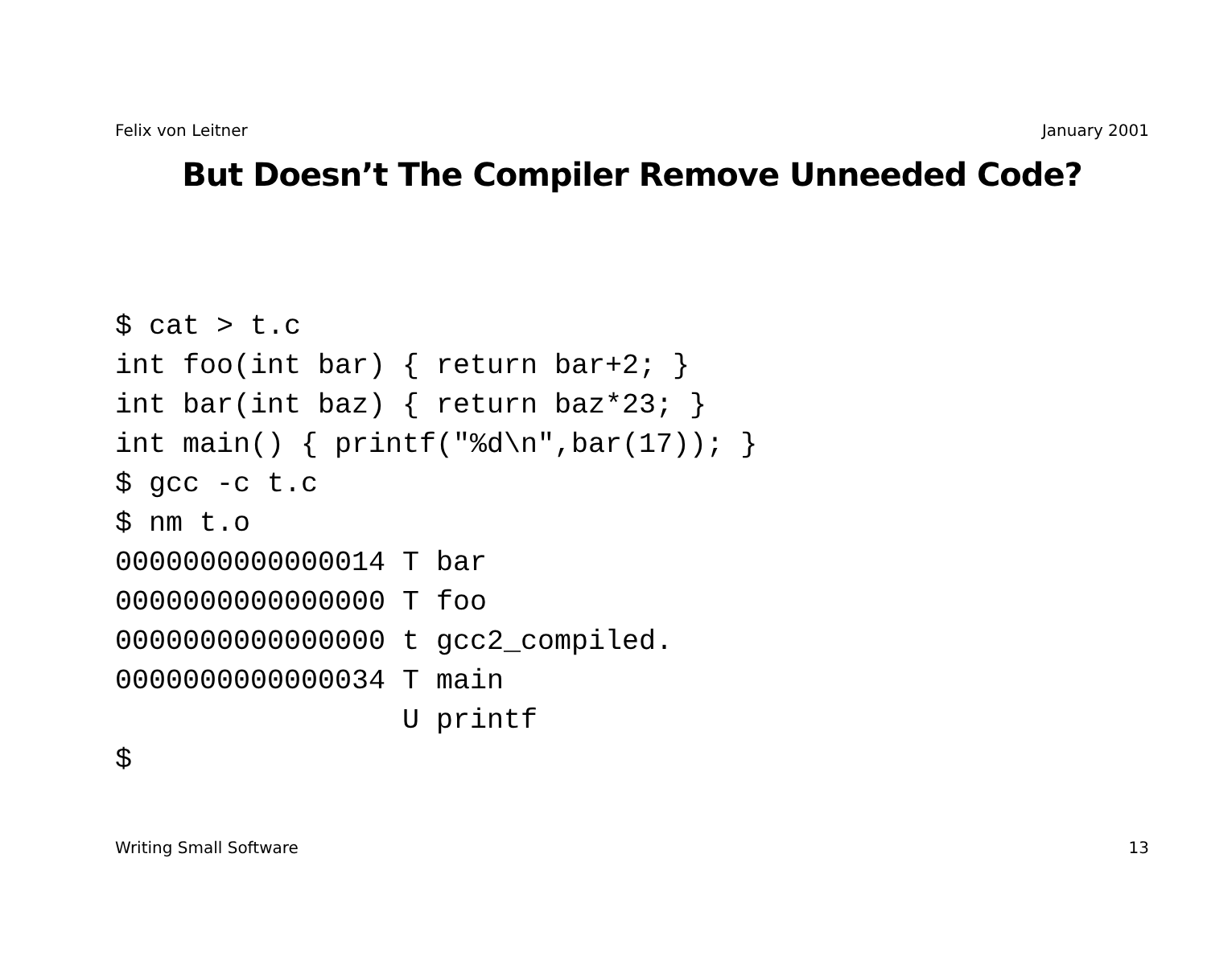Felix von Leitner January 2001
But Doesn’t The Compiler Remove Unneeded Code?
$ cat > t.c
int foo(int bar) { return bar+2; }
int bar(int baz) { return baz*23; }
int main() { printf("%d\n",bar(17)); }
$ gcc -c t.c
$ nm t.o
0000000000000014 T bar
0000000000000000 T foo
0000000000000000 t gcc2_compiled.
0000000000000034 T main
                 U printf
$
Writing Small Software 13